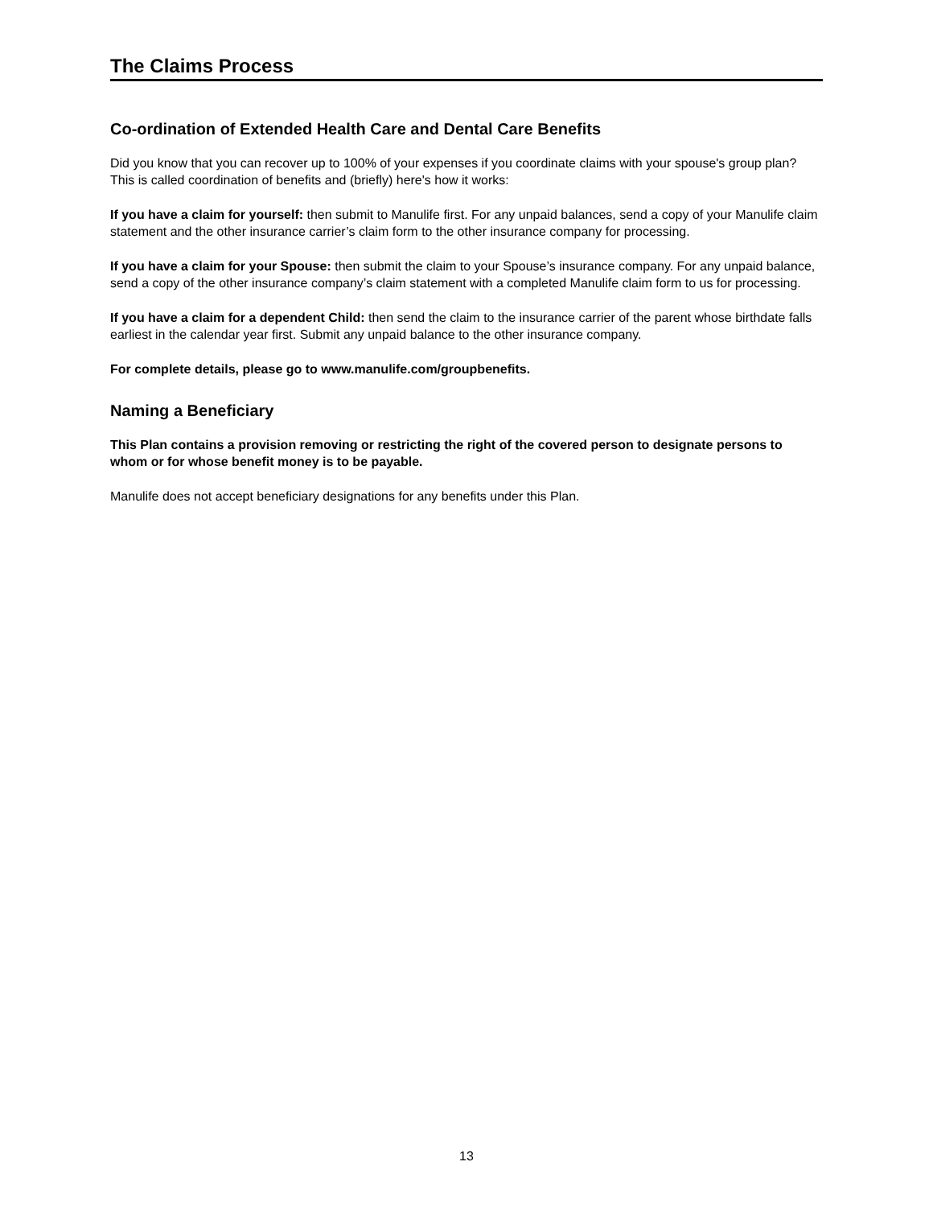The Claims Process
Co-ordination of Extended Health Care and Dental Care Benefits
Did you know that you can recover up to 100% of your expenses if you coordinate claims with your spouse's group plan? This is called coordination of benefits and (briefly) here's how it works:
If you have a claim for yourself: then submit to Manulife first. For any unpaid balances, send a copy of your Manulife claim statement and the other insurance carrier’s claim form to the other insurance company for processing.
If you have a claim for your Spouse: then submit the claim to your Spouse’s insurance company. For any unpaid balance, send a copy of the other insurance company’s claim statement with a completed Manulife claim form to us for processing.
If you have a claim for a dependent Child: then send the claim to the insurance carrier of the parent whose birthdate falls earliest in the calendar year first. Submit any unpaid balance to the other insurance company.
For complete details, please go to www.manulife.com/groupbenefits.
Naming a Beneficiary
This Plan contains a provision removing or restricting the right of the covered person to designate persons to whom or for whose benefit money is to be payable.
Manulife does not accept beneficiary designations for any benefits under this Plan.
13